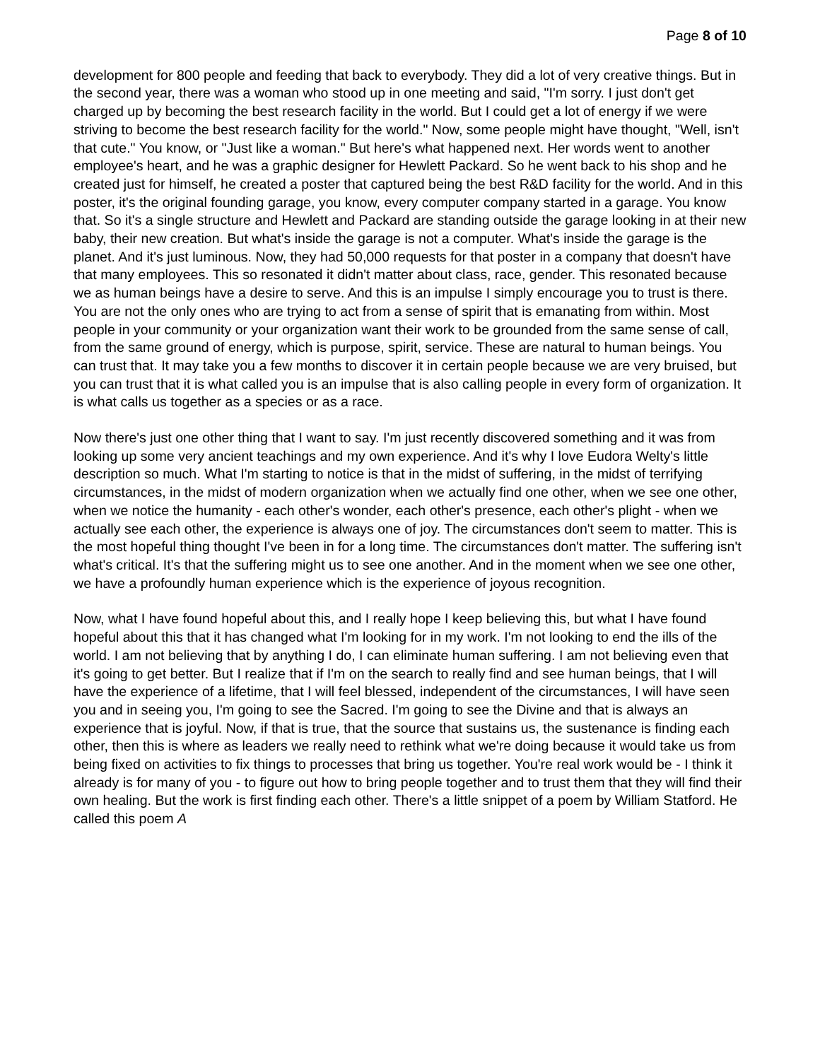Page 8 of 10
development for 800 people and feeding that back to everybody. They did a lot of very creative things. But in the second year, there was a woman who stood up in one meeting and said, "I'm sorry. I just don't get charged up by becoming the best research facility in the world. But I could get a lot of energy if we were striving to become the best research facility for the world." Now, some people might have thought, "Well, isn't that cute." You know, or "Just like a woman." But here's what happened next. Her words went to another employee's heart, and he was a graphic designer for Hewlett Packard. So he went back to his shop and he created just for himself, he created a poster that captured being the best R&D facility for the world. And in this poster, it's the original founding garage, you know, every computer company started in a garage. You know that. So it's a single structure and Hewlett and Packard are standing outside the garage looking in at their new baby, their new creation. But what's inside the garage is not a computer. What's inside the garage is the planet. And it's just luminous. Now, they had 50,000 requests for that poster in a company that doesn't have that many employees. This so resonated it didn't matter about class, race, gender. This resonated because we as human beings have a desire to serve. And this is an impulse I simply encourage you to trust is there. You are not the only ones who are trying to act from a sense of spirit that is emanating from within. Most people in your community or your organization want their work to be grounded from the same sense of call, from the same ground of energy, which is purpose, spirit, service. These are natural to human beings. You can trust that. It may take you a few months to discover it in certain people because we are very bruised, but you can trust that it is what called you is an impulse that is also calling people in every form of organization. It is what calls us together as a species or as a race.
Now there's just one other thing that I want to say. I'm just recently discovered something and it was from looking up some very ancient teachings and my own experience. And it's why I love Eudora Welty's little description so much. What I'm starting to notice is that in the midst of suffering, in the midst of terrifying circumstances, in the midst of modern organization when we actually find one other, when we see one other, when we notice the humanity - each other's wonder, each other's presence, each other's plight - when we actually see each other, the experience is always one of joy. The circumstances don't seem to matter. This is the most hopeful thing thought I've been in for a long time. The circumstances don't matter. The suffering isn't what's critical. It's that the suffering might us to see one another. And in the moment when we see one other, we have a profoundly human experience which is the experience of joyous recognition.
Now, what I have found hopeful about this, and I really hope I keep believing this, but what I have found hopeful about this that it has changed what I'm looking for in my work. I'm not looking to end the ills of the world. I am not believing that by anything I do, I can eliminate human suffering. I am not believing even that it's going to get better. But I realize that if I'm on the search to really find and see human beings, that I will have the experience of a lifetime, that I will feel blessed, independent of the circumstances, I will have seen you and in seeing you, I'm going to see the Sacred. I'm going to see the Divine and that is always an experience that is joyful. Now, if that is true, that the source that sustains us, the sustenance is finding each other, then this is where as leaders we really need to rethink what we're doing because it would take us from being fixed on activities to fix things to processes that bring us together. You're real work would be - I think it already is for many of you - to figure out how to bring people together and to trust them that they will find their own healing. But the work is first finding each other. There's a little snippet of a poem by William Statford. He called this poem A